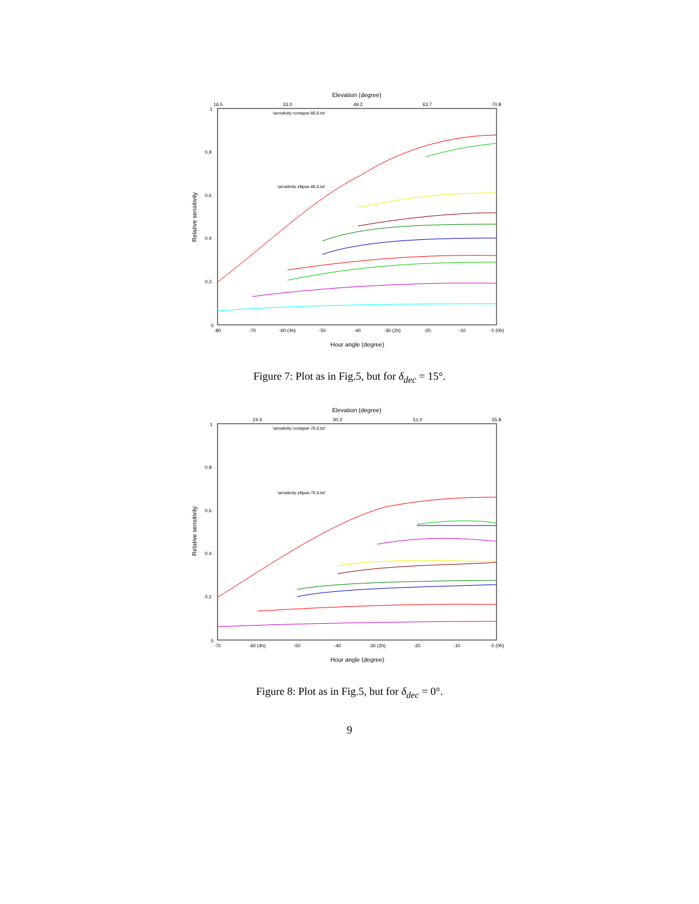Elevation (degree)
16.5
33.0
49.2
63.7
70.8
Relative sensitivity
0
0.2
0.4
0.6
0.8
1
-80
-70
-60 (4h)
-50
-40
-30 (2h)
-20
-10
0 (0h)
Hour angle (degree)
'sensitivity nontaper-80.0.txt'
'sensitivity ellipse-80.0.txt'
Figure 7: Plot as in Fig.5, but for δ<sub>dec</sub> = 15°.
Elevation (degree)
24.4
30.3
51.0
55.8
Relative sensitivity
0
0.2
0.4
0.6
0.8
1
-70
-60 (4h)
-50
-40
-30 (2h)
-20
-10
0 (0h)
Hour angle (degree)
'sensitivity nontaper-70.0.txt'
'sensitivity ellipse-70.0.txt'
Figure 8: Plot as in Fig.5, but for δ<sub>dec</sub> = 0°.
9